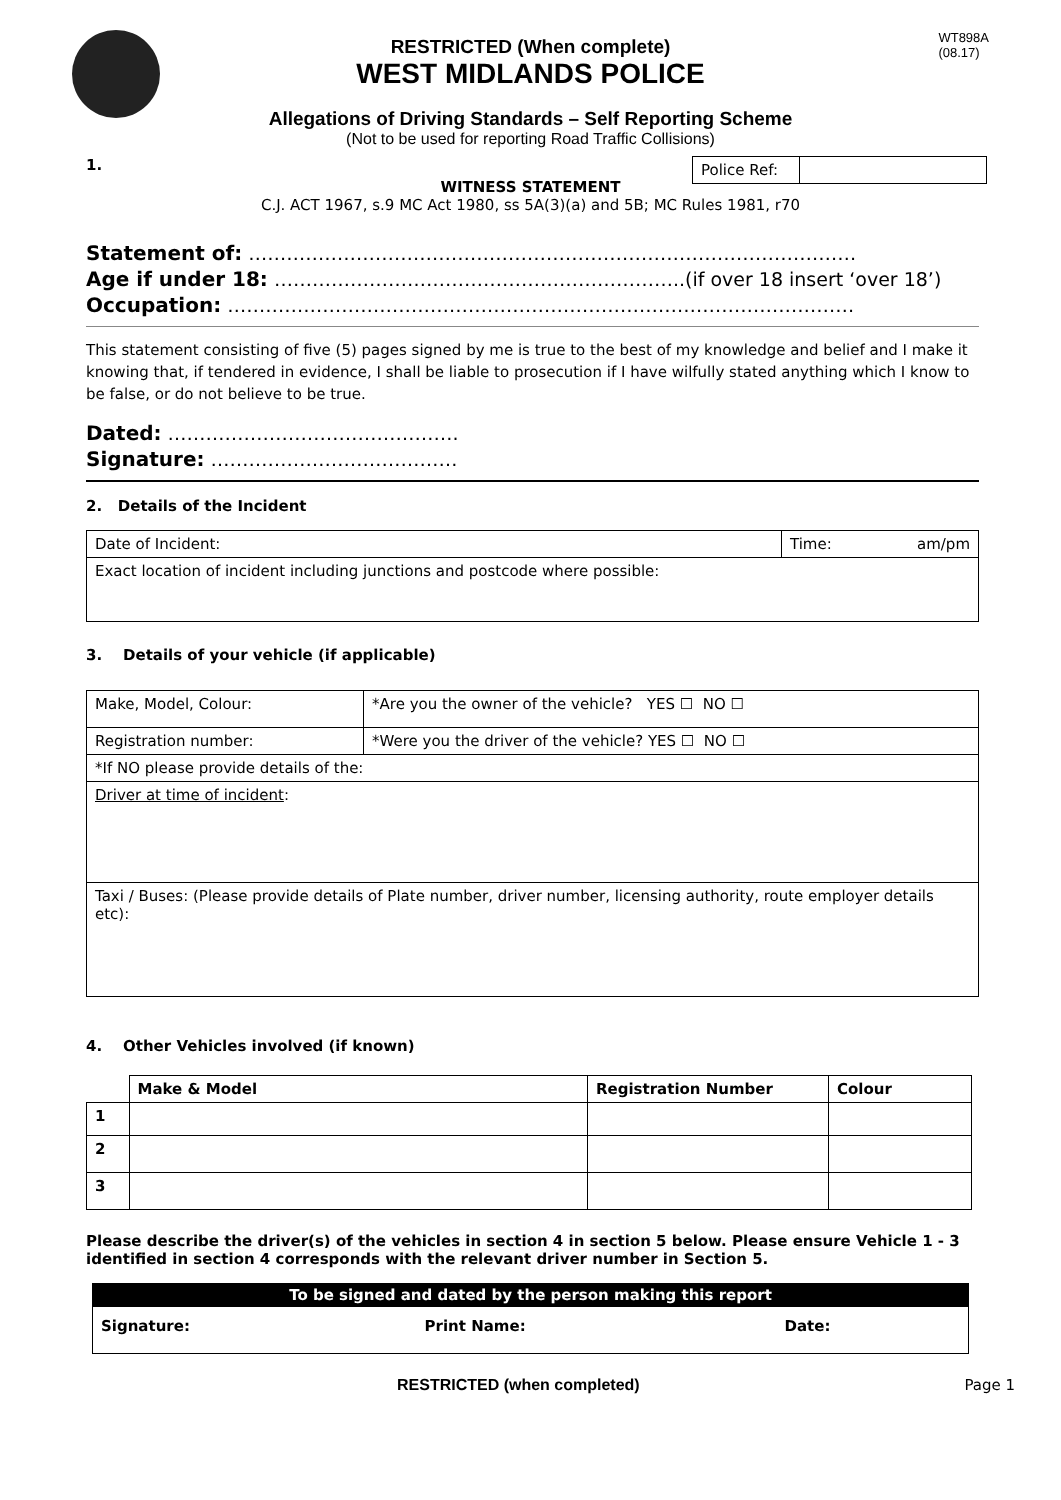WT898A
(08.17)
RESTRICTED (When complete)
WEST MIDLANDS POLICE
Allegations of Driving Standards – Self Reporting Scheme
(Not to be used for reporting Road Traffic Collisions)
1.
| Police Ref: | |
WITNESS STATEMENT
C.J. ACT 1967, s.9 MC Act 1980, ss 5A(3)(a) and 5B; MC Rules 1981, r70
Statement of: ……………………………………………………………………………………
Age if under 18: ………………………………………………………..(if over 18 insert ‘over 18’)
Occupation: ………………………………………………………………………………………
This statement consisting of five (5) pages signed by me is true to the best of my knowledge and belief and I make it knowing that, if tendered in evidence, I shall be liable to prosecution if I have wilfully stated anything which I know to be false, or do not believe to be true.
Dated: ……………………………………….
Signature: …………………………………
2. Details of the Incident
| Date of Incident: | Time: am/pm |
| Exact location of incident including junctions and postcode where possible: | |
3. Details of your vehicle (if applicable)
| Make, Model, Colour: | *Are you the owner of the vehicle? YES ☐ NO ☐ |
| Registration number: | *Were you the driver of the vehicle? YES ☐ NO ☐ |
| *If NO please provide details of the: | |
| Driver at time of incident : | |
| Taxi / Buses: (Please provide details of Plate number, driver number, licensing authority, route employer details etc): | |
4. Other Vehicles involved (if known)
| | Make & Model | Registration Number | Colour |
| --- | --- | --- | --- |
| 1 | | | |
| 2 | | | |
| 3 | | | |
Please describe the driver(s) of the vehicles in section 4 in section 5 below. Please ensure Vehicle 1 - 3 identified in section 4 corresponds with the relevant driver number in Section 5.
| To be signed and dated by the person making this report | | |
| --- | --- | --- |
| Signature: | Print Name: | Date: |
RESTRICTED (when completed) Page 1